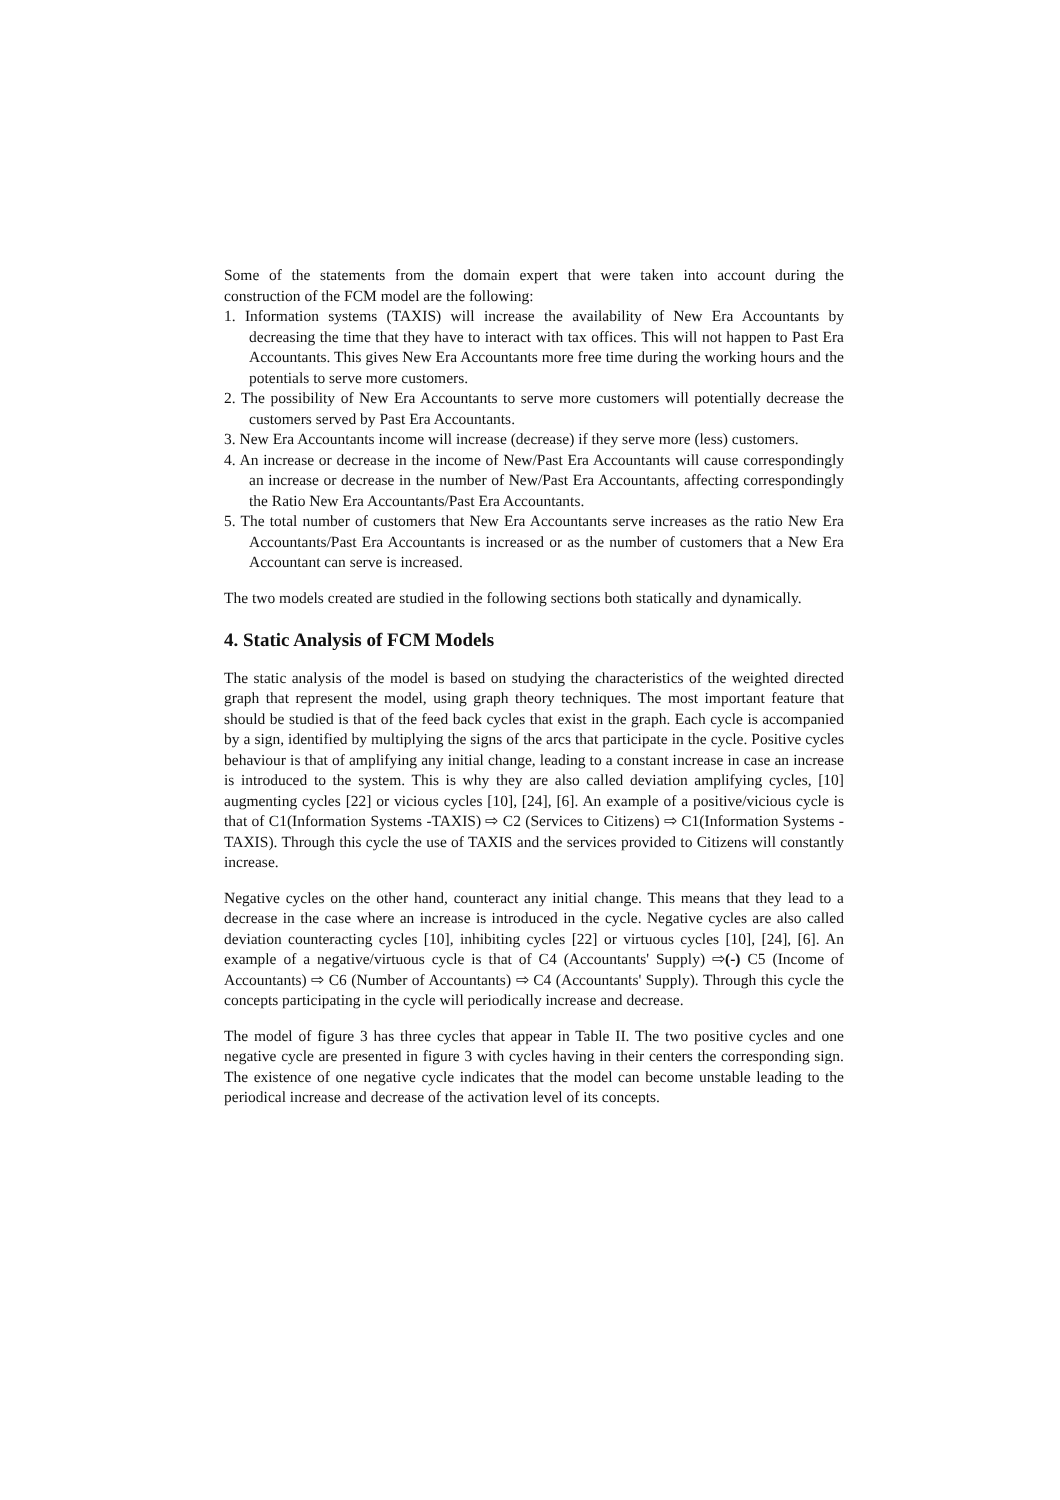Some of the statements from the domain expert that were taken into account during the construction of the FCM model are the following:
1. Information systems (TAXIS) will increase the availability of New Era Accountants by decreasing the time that they have to interact with tax offices. This will not happen to Past Era Accountants. This gives New Era Accountants more free time during the working hours and the potentials to serve more customers.
2. The possibility of New Era Accountants to serve more customers will potentially decrease the customers served by Past Era Accountants.
3. New Era Accountants income will increase (decrease) if they serve more (less) customers.
4. An increase or decrease in the income of New/Past Era Accountants will cause correspondingly an increase or decrease in the number of New/Past Era Accountants, affecting correspondingly the Ratio New Era Accountants/Past Era Accountants.
5. The total number of customers that New Era Accountants serve increases as the ratio New Era Accountants/Past Era Accountants is increased or as the number of customers that a New Era Accountant can serve is increased.
The two models created are studied in the following sections both statically and dynamically.
4. Static Analysis of FCM Models
The static analysis of the model is based on studying the characteristics of the weighted directed graph that represent the model, using graph theory techniques. The most important feature that should be studied is that of the feed back cycles that exist in the graph. Each cycle is accompanied by a sign, identified by multiplying the signs of the arcs that participate in the cycle. Positive cycles behaviour is that of amplifying any initial change, leading to a constant increase in case an increase is introduced to the system. This is why they are also called deviation amplifying cycles, [10] augmenting cycles [22] or vicious cycles [10], [24], [6]. An example of a positive/vicious cycle is that of C1(Information Systems -TAXIS) ⇨ C2 (Services to Citizens) ⇨ C1(Information Systems -TAXIS). Through this cycle the use of TAXIS and the services provided to Citizens will constantly increase.
Negative cycles on the other hand, counteract any initial change. This means that they lead to a decrease in the case where an increase is introduced in the cycle. Negative cycles are also called deviation counteracting cycles [10], inhibiting cycles [22] or virtuous cycles [10], [24], [6]. An example of a negative/virtuous cycle is that of C4 (Accountants' Supply) ⇨(-) C5 (Income of Accountants) ⇨ C6 (Number of Accountants) ⇨ C4 (Accountants' Supply). Through this cycle the concepts participating in the cycle will periodically increase and decrease.
The model of figure 3 has three cycles that appear in Table II. The two positive cycles and one negative cycle are presented in figure 3 with cycles having in their centers the corresponding sign. The existence of one negative cycle indicates that the model can become unstable leading to the periodical increase and decrease of the activation level of its concepts.